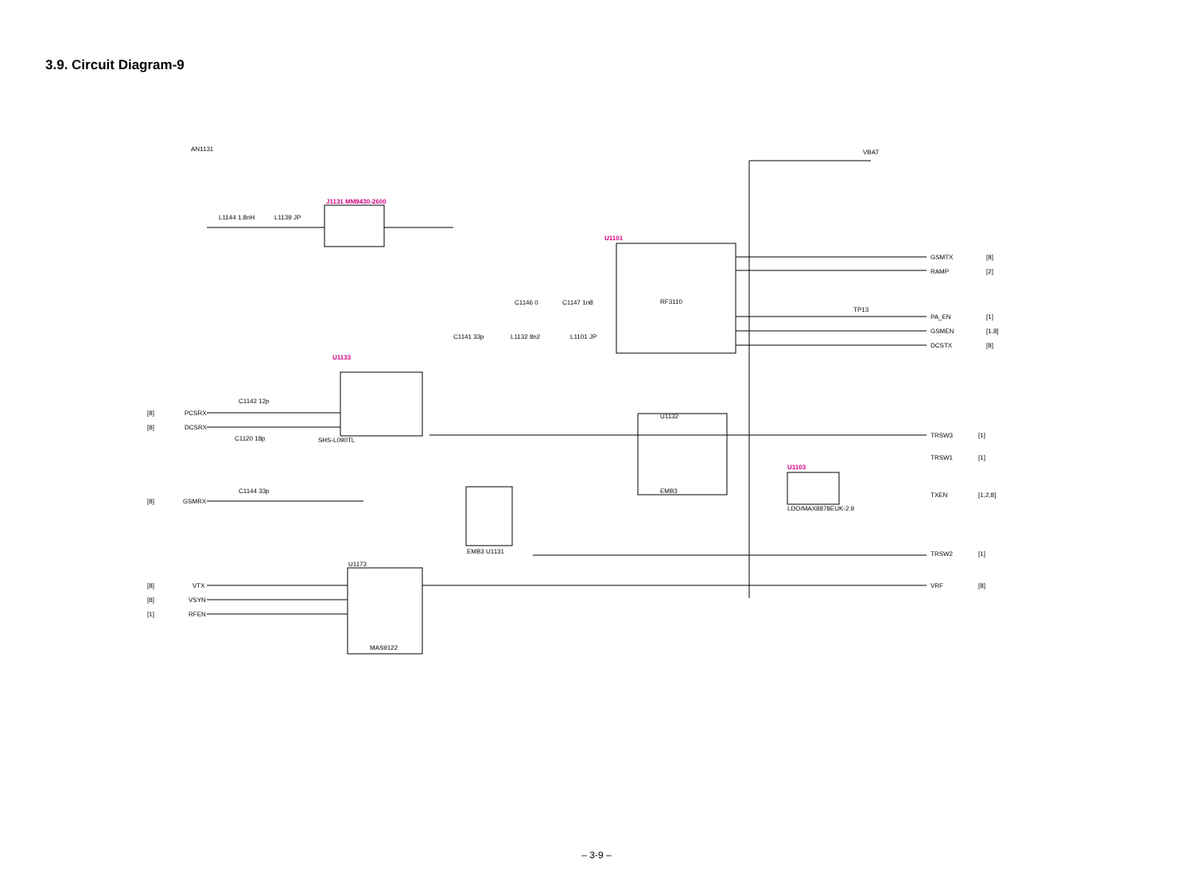3.9. Circuit Diagram-9
AN1131
J1131 MM8430-2600
U1101
RF3110
U1133
SHS-L090TL
U1103
LDO/MAX8878EUK-2.9
U1173
MAS9122
VBAT
GSMTX
[8]
RAMP
[2]
PA_EN
[1]
GSMEN
[1,8]
DCSTX
[8]
TRSW3
[1]
TRSW1
[1]
TXEN
[1,2,8]
TRSW2
[1]
VRF
[8]
[8]
PCSRX
[8]
DCSRX
[8]
GSMRX
[8]
VTX
[8]
VSYN
[1]
RFEN
L1144 1.8nH
L1139 JP
C1141 33p
L1132 8n2
L1101 JP
C1146 0
C1147 1n8
C1142 12p
C1120 18p
C1144 33p
U1132
EMB3
EMB3 U1131
TP13
– 3-9 –